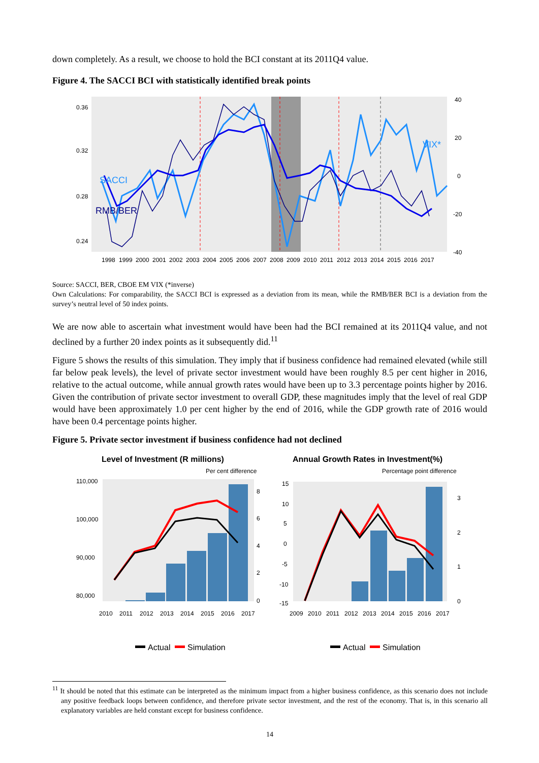down completely. As a result, we choose to hold the BCI constant at its 2011Q4 value.
Figure 4. The SACCI BCI with statistically identified break points
SACCI
RMB/BER
VIX*
0.36
0.32
0.28
0.24
40
20
0
-20
-40
1998 1999 2000 2001 2002 2003 2004 2005 2006 2007 2008 2009 2010 2011 2012 2013 2014 2015 2016 2017
Source: SACCI, BER, CBOE EM VIX (*inverse)
Own Calculations: For comparability, the SACCI BCI is expressed as a deviation from its mean, while the RMB/BER BCI is a deviation from the survey’s neutral level of 50 index points.
We are now able to ascertain what investment would have been had the BCI remained at its 2011Q4 value, and not declined by a further 20 index points as it subsequently did.<sup>11</sup>
Figure 5 shows the results of this simulation. They imply that if business confidence had remained elevated (while still far below peak levels), the level of private sector investment would have been roughly 8.5 per cent higher in 2016, relative to the actual outcome, while annual growth rates would have been up to 3.3 percentage points higher by 2016. Given the contribution of private sector investment to overall GDP, these magnitudes imply that the level of real GDP would have been approximately 1.0 per cent higher by the end of 2016, while the GDP growth rate of 2016 would have been 0.4 percentage points higher.
Figure 5. Private sector investment if business confidence had not declined
Level of Investment (R millions)
Per cent difference
80,000
90,000
100,000
110,000
8
6
4
2
0
2010 2011 2012 2013 2014 2015 2016 2017
Actual
Simulation
Annual Growth Rates in Investment(%)
Percentage point difference
15
10
5
0
-5
-10
-15
3
2
1
0
2009 2010 2011 2012 2013 2014 2015 2016 2017
Actual
Simulation
<sup>11</sup> It should be noted that this estimate can be interpreted as the minimum impact from a higher business confidence, as this scenario does not include any positive feedback loops between confidence, and therefore private sector investment, and the rest of the economy. That is, in this scenario all explanatory variables are held constant except for business confidence.
14